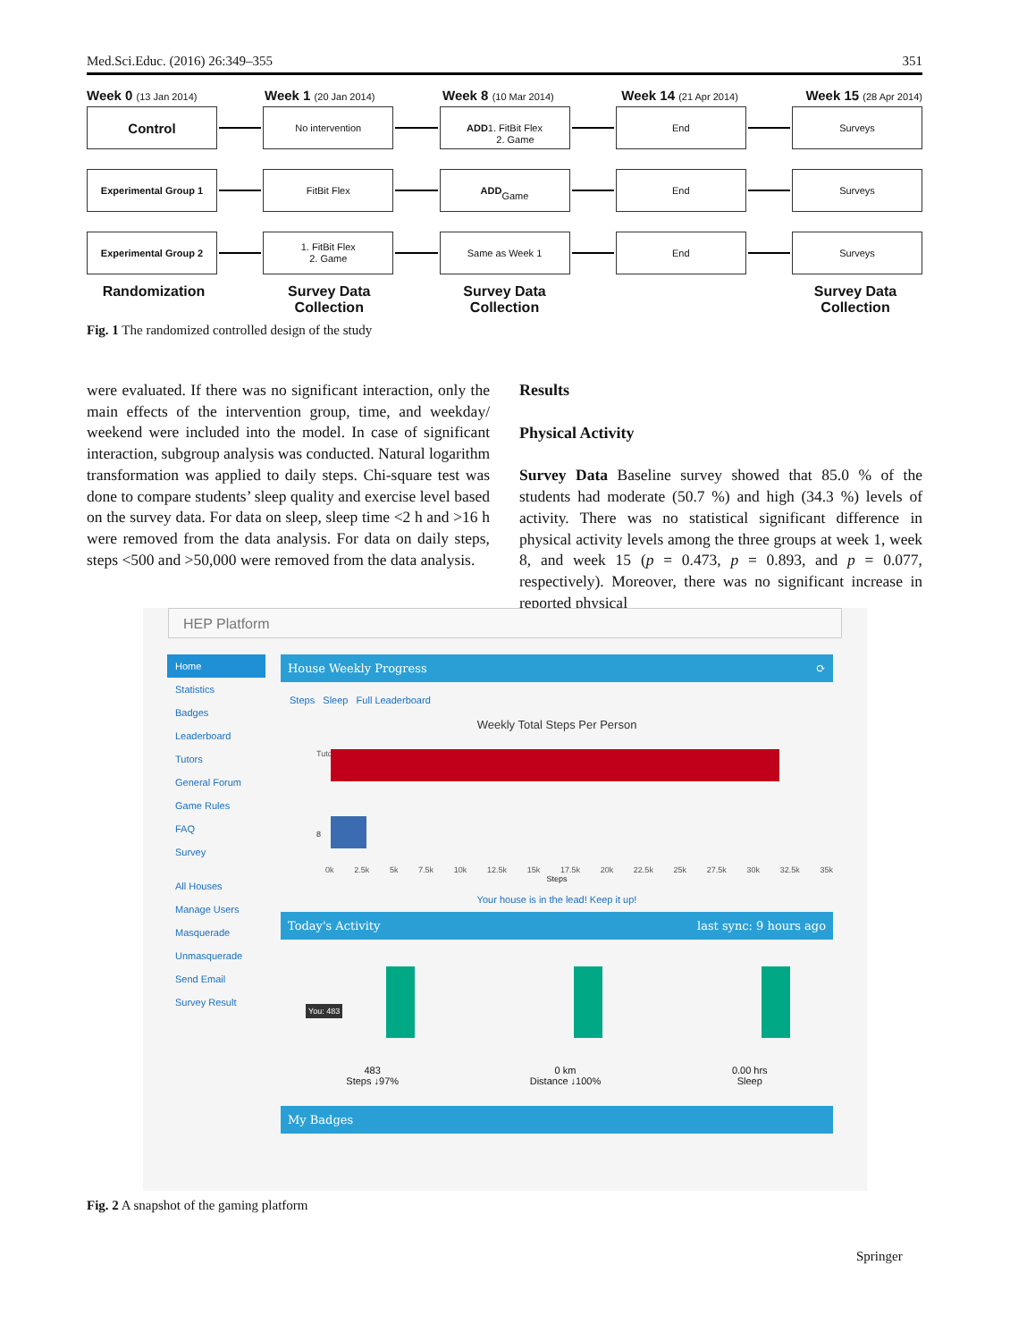Med.Sci.Educ. (2016) 26:349–355 351
Week 0 (13 Jan 2014) Week 1 (20 Jan 2014) Week 8 (10 Mar 2014) Week 14 (21 Apr 2014) Week 15 (28 Apr 2014)
Control
No intervention
ADD
1. FitBit Flex
2. Game
End Surveys
Experimental Group 1 FitBit Flex
ADD
Game
End Surveys
Experimental Group 2
1. FitBit Flex
2. Game
Same as Week 1 End Surveys
Randomization Survey Data Collection
Survey Data Collection
Survey Data Collection
Fig. 1 The randomized controlled design of the study
were evaluated. If there was no significant interaction, only the main effects of the intervention group, time, and weekday/ weekend were included into the model. In case of significant interaction, subgroup analysis was conducted. Natural logarithm transformation was applied to daily steps. Chi-square test was done to compare students’ sleep quality and exercise level based on the survey data. For data on sleep, sleep time <2 h and >16 h were removed from the data analysis. For data on daily steps, steps <500 and >50,000 were removed from the data analysis.
Results
Physical Activity
Survey Data Baseline survey showed that 85.0 % of the students had moderate (50.7 %) and high (34.3 %) levels of activity. There was no statistical significant difference in physical activity levels among the three groups at week 1, week 8, and week 15 (p = 0.473, p = 0.893, and p = 0.077, respectively). Moreover, there was no significant increase in reported physical
HEP Platform
Home
Statistics
Badges
Leaderboard
Tutors
General Forum
Game Rules
FAQ
Survey
All Houses
Manage Users
Masquerade
Unmasquerade
Send Email
Survey Result
House Weekly Progress ⟳
Steps Sleep Full Leaderboard
Weekly Total Steps Per Person
Tutor
8
0k 2.5k 5k 7.5k 10k 12.5k 15k 17.5k 20k 22.5k 25k 27.5k 30k 32.5k 35k
Steps
Your house is in the lead! Keep it up!
Today's Activity last sync: 9 hours ago
You: 483
483
Steps ↓97%
0 km
Distance ↓100%
0.00 hrs
Sleep
My Badges
Fig. 2 A snapshot of the gaming platform
Springer